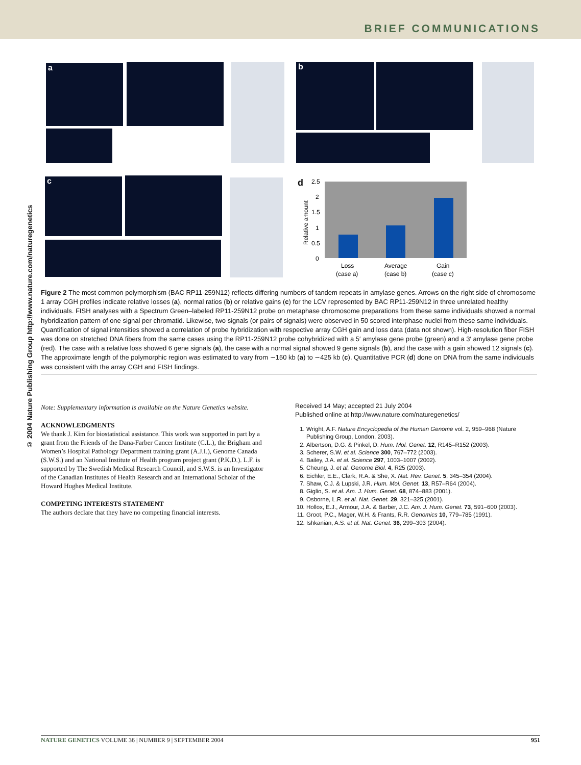BRIEF COMMUNICATIONS
© 2004 Nature Publishing Group http://www.nature.com/naturegenetics
a b
c d
2.5
2
1.5
1
0.5
0
Relative amount
Loss
(case a)
Average
(case b)
Gain
(case c)
Figure 2 The most common polymorphism (BAC RP11-259N12) reflects differing numbers of tandem repeats in amylase genes. Arrows on the right side of chromosome 1 array CGH profiles indicate relative losses (a), normal ratios (b) or relative gains (c) for the LCV represented by BAC RP11-259N12 in three unrelated healthy individuals. FISH analyses with a Spectrum Green–labeled RP11-259N12 probe on metaphase chromosome preparations from these same individuals showed a normal hybridization pattern of one signal per chromatid. Likewise, two signals (or pairs of signals) were observed in 50 scored interphase nuclei from these same individuals. Quantification of signal intensities showed a correlation of probe hybridization with respective array CGH gain and loss data (data not shown). High-resolution fiber FISH was done on stretched DNA fibers from the same cases using the RP11-259N12 probe cohybridized with a 5′ amylase gene probe (green) and a 3′ amylase gene probe (red). The case with a relative loss showed 6 gene signals (a), the case with a normal signal showed 9 gene signals (b), and the case with a gain showed 12 signals (c). The approximate length of the polymorphic region was estimated to vary from ∼150 kb (a) to ∼425 kb (c). Quantitative PCR (d) done on DNA from the same individuals was consistent with the array CGH and FISH findings.
Note: Supplementary information is available on the Nature Genetics website.
ACKNOWLEDGMENTS
We thank J. Kim for biostatistical assistance. This work was supported in part by a grant from the Friends of the Dana-Farber Cancer Institute (C.L.), the Brigham and Women’s Hospital Pathology Department training grant (A.J.I.), Genome Canada (S.W.S.) and an National Institute of Health program project grant (P.K.D.). L.F. is supported by The Swedish Medical Research Council, and S.W.S. is an Investigator of the Canadian Institutes of Health Research and an International Scholar of the Howard Hughes Medical Institute.
COMPETING INTERESTS STATEMENT
The authors declare that they have no competing financial interests.
Received 14 May; accepted 21 July 2004
Published online at http://www.nature.com/naturegenetics/
1. Wright, A.F. Nature Encyclopedia of the Human Genome vol. 2, 959–968 (Nature Publishing Group, London, 2003).
2. Albertson, D.G. & Pinkel, D. Hum. Mol. Genet. 12, R145–R152 (2003).
3. Scherer, S.W. et al. Science 300, 767–772 (2003).
4. Bailey, J.A. et al. Science 297, 1003–1007 (2002).
5. Cheung, J. et al. Genome Biol. 4, R25 (2003).
6. Eichler, E.E., Clark, R.A. & She, X. Nat. Rev. Genet. 5, 345–354 (2004).
7. Shaw, C.J. & Lupski, J.R. Hum. Mol. Genet. 13, R57–R64 (2004).
8. Giglio, S. et al. Am. J. Hum. Genet. 68, 874–883 (2001).
9. Osborne, L.R. et al. Nat. Genet. 29, 321–325 (2001).
10. Hollox, E.J., Armour, J.A. & Barber, J.C. Am. J. Hum. Genet. 73, 591–600 (2003).
11. Groot, P.C., Mager, W.H. & Frants, R.R. Genomics 10, 779–785 (1991).
12. Ishkanian, A.S. et al. Nat. Genet. 36, 299–303 (2004).
NATURE GENETICS VOLUME 36 | NUMBER 9 | SEPTEMBER 2004 951